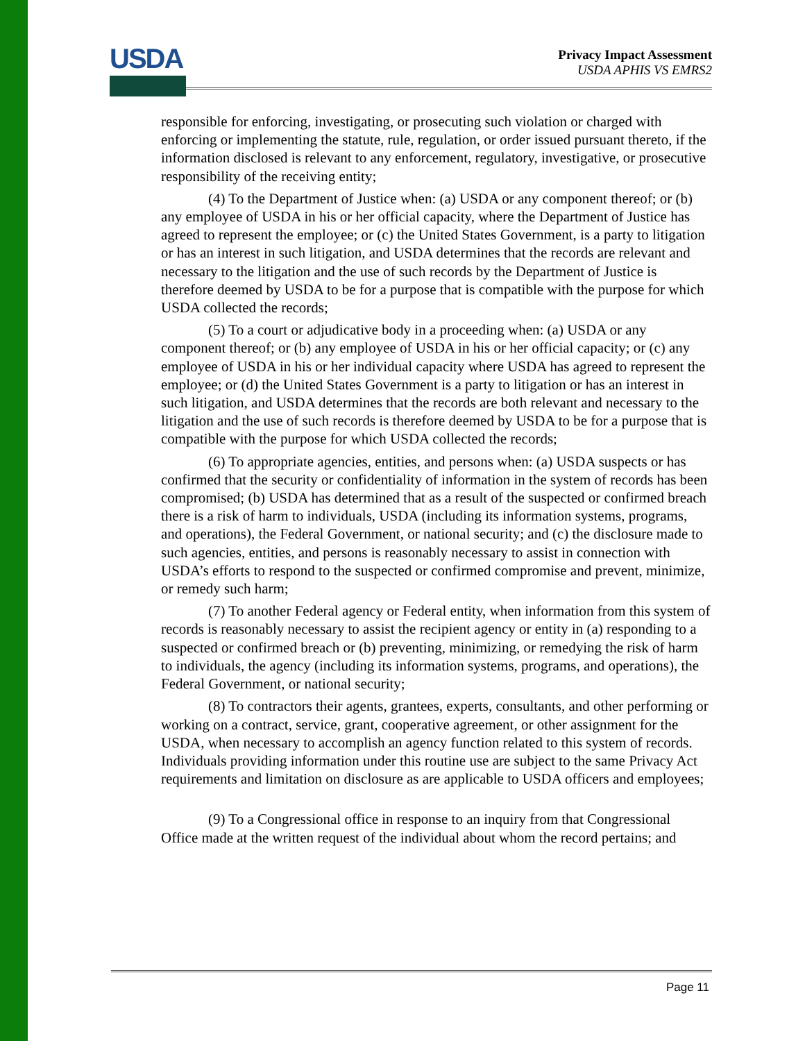USDA
Privacy Impact Assessment
USDA APHIS VS EMRS2
responsible for enforcing, investigating, or prosecuting such violation or charged with enforcing or implementing the statute, rule, regulation, or order issued pursuant thereto, if the information disclosed is relevant to any enforcement, regulatory, investigative, or prosecutive responsibility of the receiving entity;
(4) To the Department of Justice when: (a) USDA or any component thereof; or (b) any employee of USDA in his or her official capacity, where the Department of Justice has agreed to represent the employee; or (c) the United States Government, is a party to litigation or has an interest in such litigation, and USDA determines that the records are relevant and necessary to the litigation and the use of such records by the Department of Justice is therefore deemed by USDA to be for a purpose that is compatible with the purpose for which USDA collected the records;
(5) To a court or adjudicative body in a proceeding when: (a) USDA or any component thereof; or (b) any employee of USDA in his or her official capacity; or (c) any employee of USDA in his or her individual capacity where USDA has agreed to represent the employee; or (d) the United States Government is a party to litigation or has an interest in such litigation, and USDA determines that the records are both relevant and necessary to the litigation and the use of such records is therefore deemed by USDA to be for a purpose that is compatible with the purpose for which USDA collected the records;
(6) To appropriate agencies, entities, and persons when: (a) USDA suspects or has confirmed that the security or confidentiality of information in the system of records has been compromised; (b) USDA has determined that as a result of the suspected or confirmed breach there is a risk of harm to individuals, USDA (including its information systems, programs, and operations), the Federal Government, or national security; and (c) the disclosure made to such agencies, entities, and persons is reasonably necessary to assist in connection with USDA’s efforts to respond to the suspected or confirmed compromise and prevent, minimize, or remedy such harm;
(7) To another Federal agency or Federal entity, when information from this system of records is reasonably necessary to assist the recipient agency or entity in (a) responding to a suspected or confirmed breach or (b) preventing, minimizing, or remedying the risk of harm to individuals, the agency (including its information systems, programs, and operations), the Federal Government, or national security;
(8) To contractors their agents, grantees, experts, consultants, and other performing or working on a contract, service, grant, cooperative agreement, or other assignment for the USDA, when necessary to accomplish an agency function related to this system of records. Individuals providing information under this routine use are subject to the same Privacy Act requirements and limitation on disclosure as are applicable to USDA officers and employees;
(9) To a Congressional office in response to an inquiry from that Congressional Office made at the written request of the individual about whom the record pertains; and
Page 11